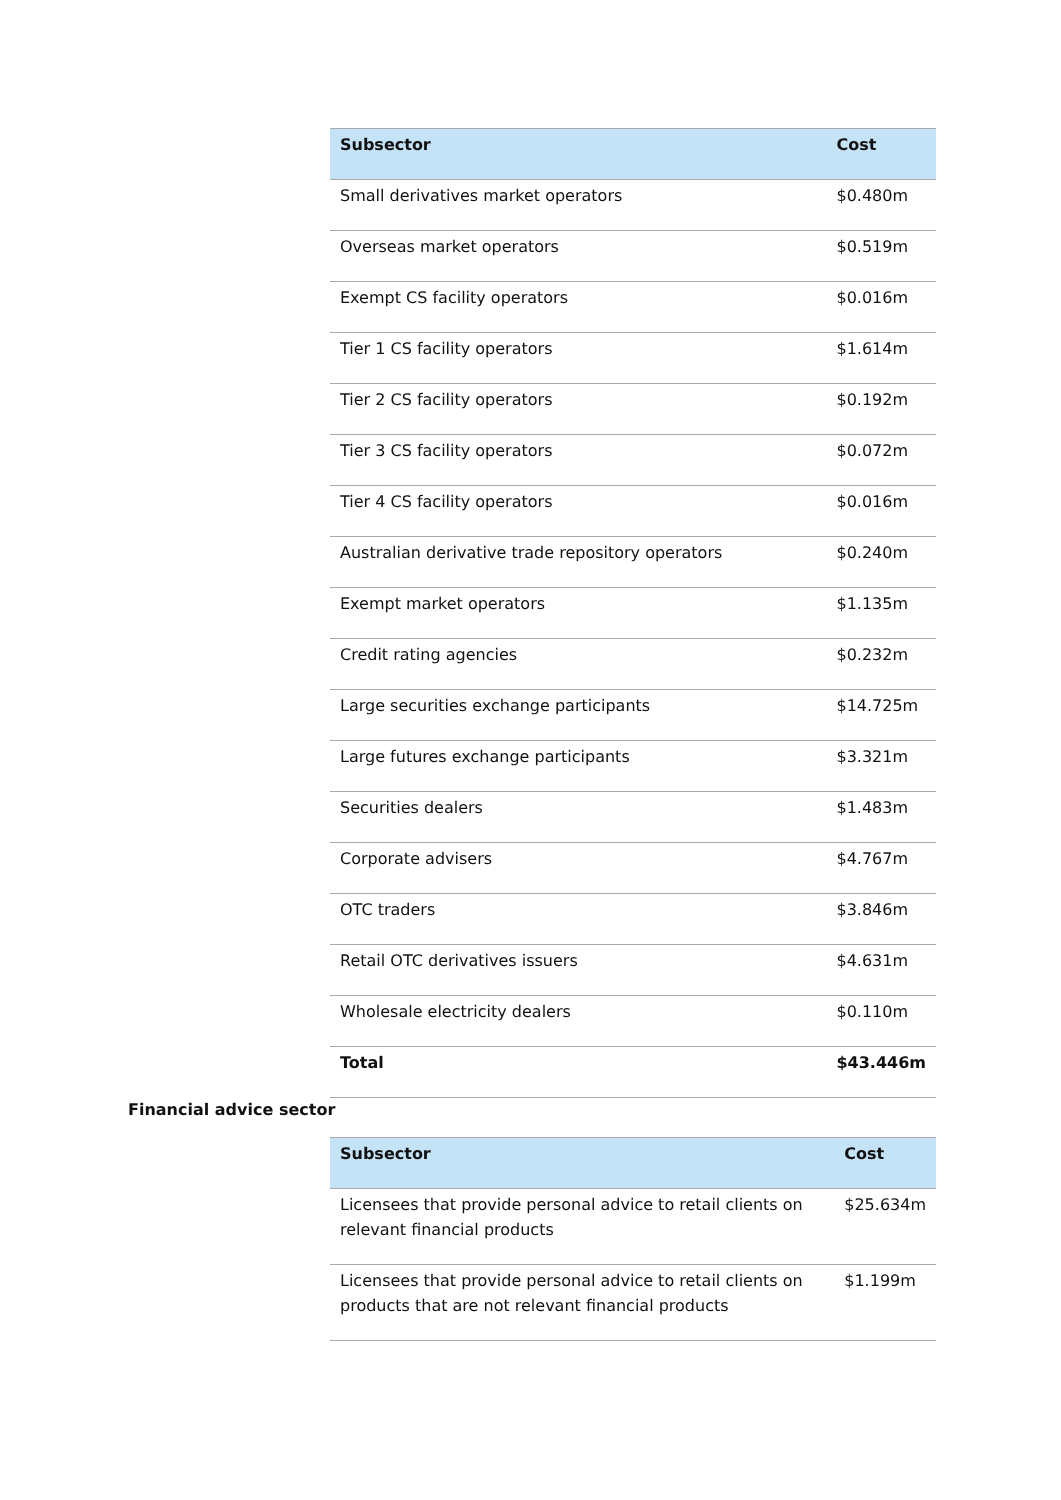| Subsector | Cost |
| --- | --- |
| Small derivatives market operators | $0.480m |
| Overseas market operators | $0.519m |
| Exempt CS facility operators | $0.016m |
| Tier 1 CS facility operators | $1.614m |
| Tier 2 CS facility operators | $0.192m |
| Tier 3 CS facility operators | $0.072m |
| Tier 4 CS facility operators | $0.016m |
| Australian derivative trade repository operators | $0.240m |
| Exempt market operators | $1.135m |
| Credit rating agencies | $0.232m |
| Large securities exchange participants | $14.725m |
| Large futures exchange participants | $3.321m |
| Securities dealers | $1.483m |
| Corporate advisers | $4.767m |
| OTC traders | $3.846m |
| Retail OTC derivatives issuers | $4.631m |
| Wholesale electricity dealers | $0.110m |
| Total | $43.446m |
Financial advice sector
| Subsector | Cost |
| --- | --- |
| Licensees that provide personal advice to retail clients on relevant financial products | $25.634m |
| Licensees that provide personal advice to retail clients on products that are not relevant financial products | $1.199m |